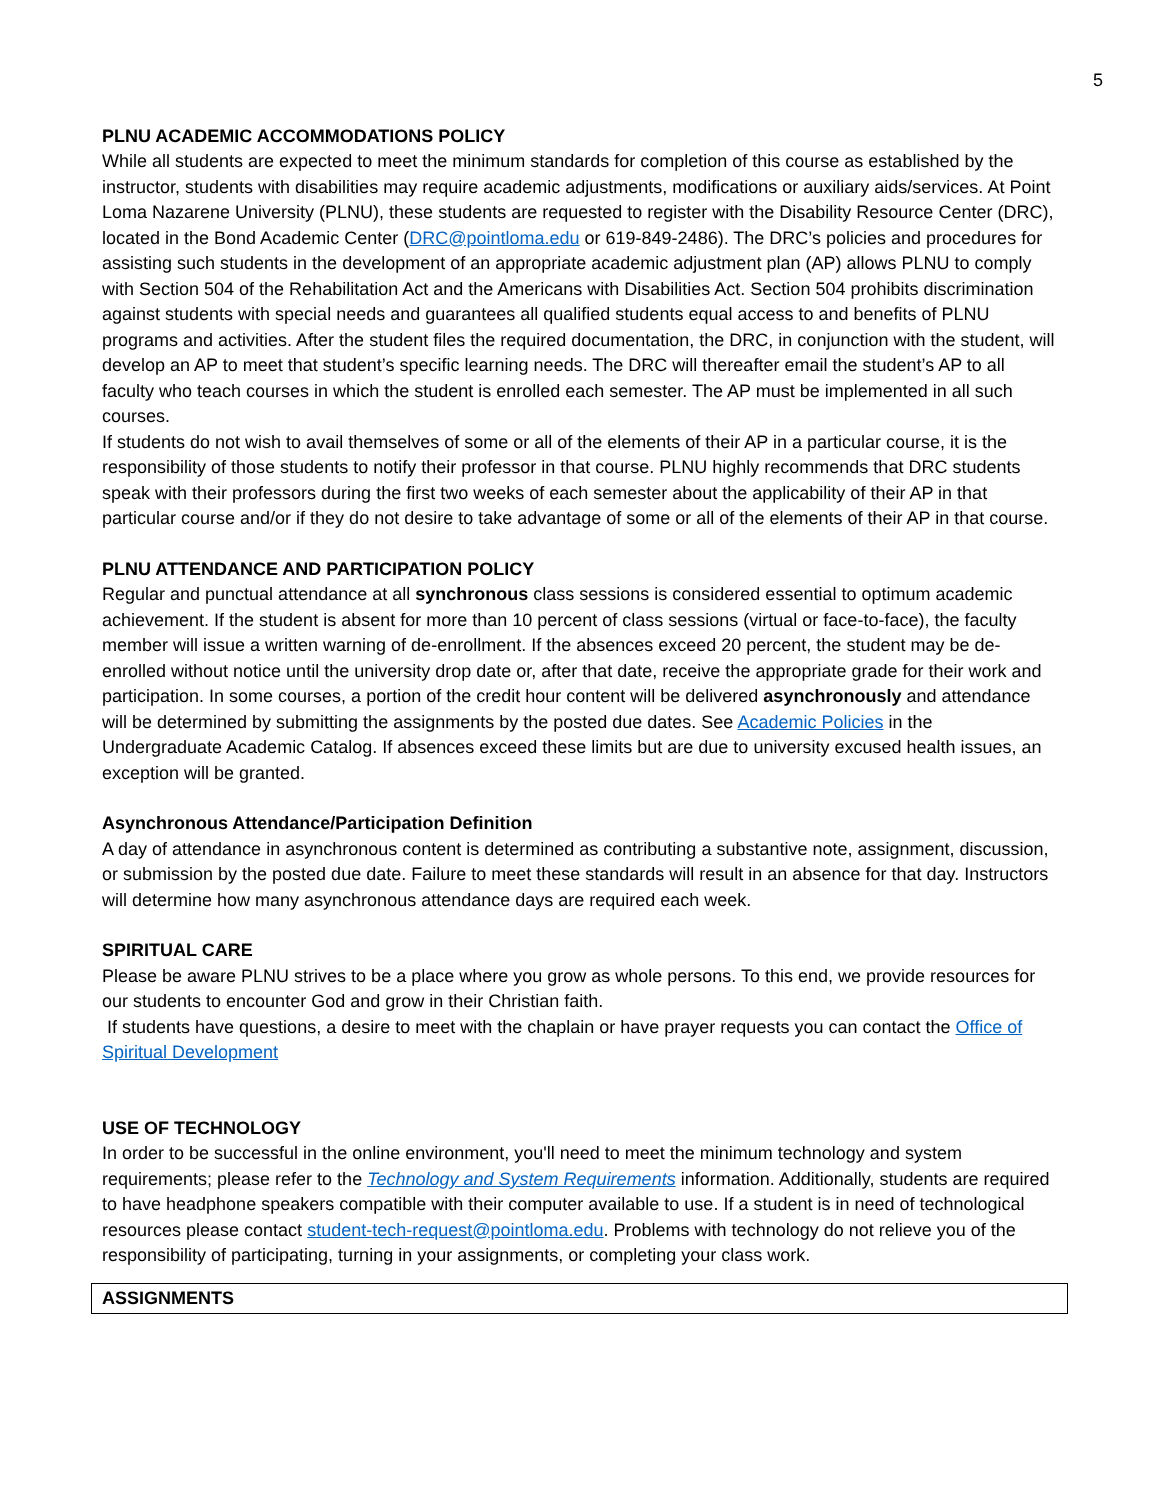5
PLNU ACADEMIC ACCOMMODATIONS POLICY
While all students are expected to meet the minimum standards for completion of this course as established by the instructor, students with disabilities may require academic adjustments, modifications or auxiliary aids/services. At Point Loma Nazarene University (PLNU), these students are requested to register with the Disability Resource Center (DRC), located in the Bond Academic Center (DRC@pointloma.edu or 619-849-2486). The DRC’s policies and procedures for assisting such students in the development of an appropriate academic adjustment plan (AP) allows PLNU to comply with Section 504 of the Rehabilitation Act and the Americans with Disabilities Act. Section 504 prohibits discrimination against students with special needs and guarantees all qualified students equal access to and benefits of PLNU programs and activities. After the student files the required documentation, the DRC, in conjunction with the student, will develop an AP to meet that student’s specific learning needs. The DRC will thereafter email the student’s AP to all faculty who teach courses in which the student is enrolled each semester. The AP must be implemented in all such courses.
If students do not wish to avail themselves of some or all of the elements of their AP in a particular course, it is the responsibility of those students to notify their professor in that course. PLNU highly recommends that DRC students speak with their professors during the first two weeks of each semester about the applicability of their AP in that particular course and/or if they do not desire to take advantage of some or all of the elements of their AP in that course.
PLNU ATTENDANCE AND PARTICIPATION POLICY
Regular and punctual attendance at all synchronous class sessions is considered essential to optimum academic achievement. If the student is absent for more than 10 percent of class sessions (virtual or face-to-face), the faculty member will issue a written warning of de-enrollment. If the absences exceed 20 percent, the student may be de-enrolled without notice until the university drop date or, after that date, receive the appropriate grade for their work and participation. In some courses, a portion of the credit hour content will be delivered asynchronously and attendance will be determined by submitting the assignments by the posted due dates. See Academic Policies in the Undergraduate Academic Catalog. If absences exceed these limits but are due to university excused health issues, an exception will be granted.
Asynchronous Attendance/Participation Definition
A day of attendance in asynchronous content is determined as contributing a substantive note, assignment, discussion, or submission by the posted due date. Failure to meet these standards will result in an absence for that day. Instructors will determine how many asynchronous attendance days are required each week.
SPIRITUAL CARE
Please be aware PLNU strives to be a place where you grow as whole persons. To this end, we provide resources for our students to encounter God and grow in their Christian faith.
If students have questions, a desire to meet with the chaplain or have prayer requests you can contact the Office of Spiritual Development
USE OF TECHNOLOGY
In order to be successful in the online environment, you'll need to meet the minimum technology and system requirements; please refer to the Technology and System Requirements information. Additionally, students are required to have headphone speakers compatible with their computer available to use. If a student is in need of technological resources please contact student-tech-request@pointloma.edu. Problems with technology do not relieve you of the responsibility of participating, turning in your assignments, or completing your class work.
| ASSIGNMENTS |